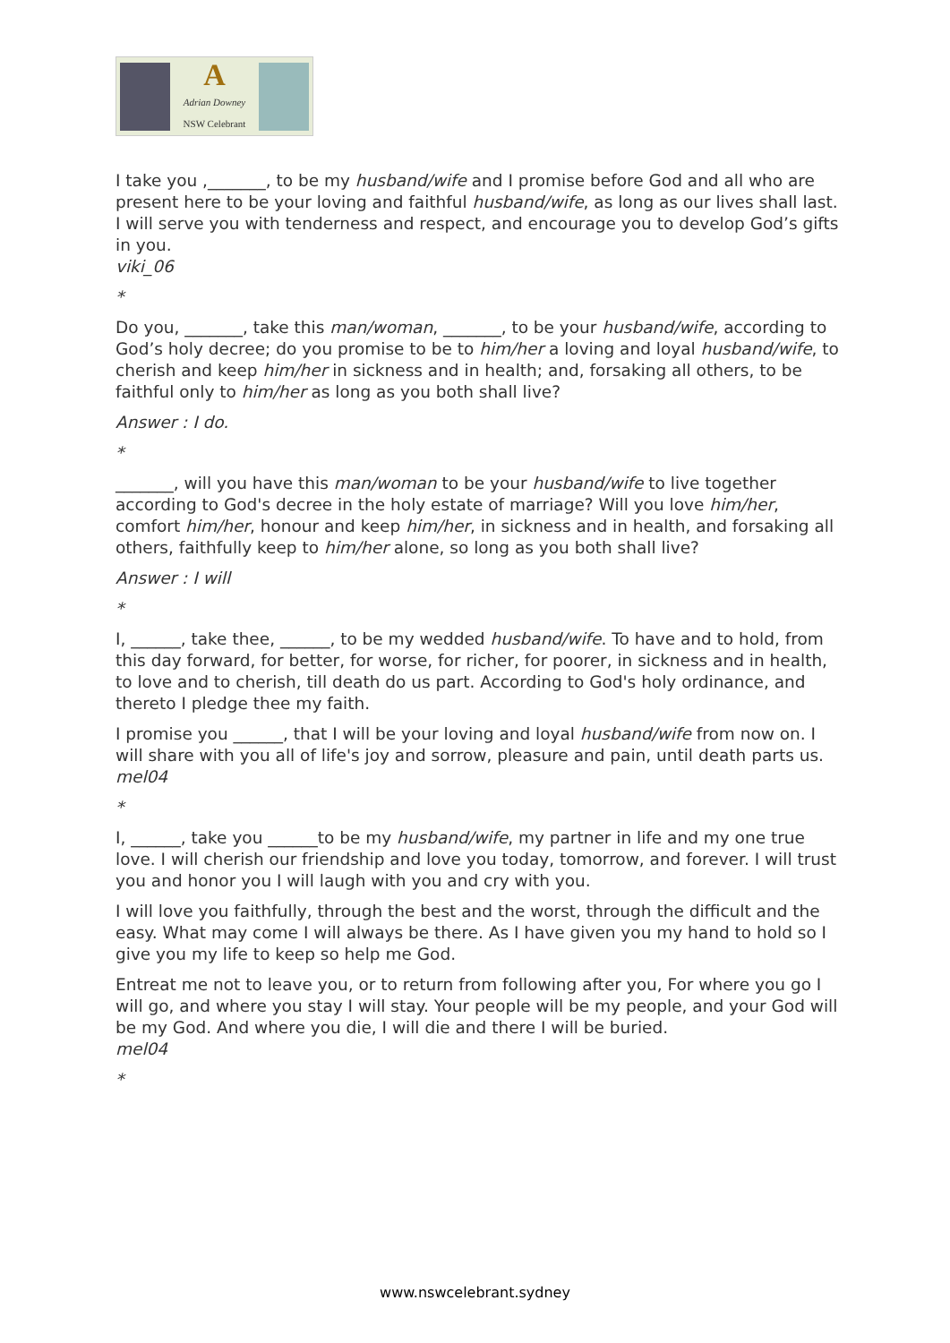A
Adrian Downey
NSW Celebrant
I take you ,_______, to be my husband/wife and I promise before God and all who are present here to be your loving and faithful husband/wife, as long as our lives shall last. I will serve you with tenderness and respect, and encourage you to develop God’s gifts in you.
viki_06
*
Do you, _______, take this man/woman, _______, to be your husband/wife, according to God’s holy decree; do you promise to be to him/her a loving and loyal husband/wife, to cherish and keep him/her in sickness and in health; and, forsaking all others, to be faithful only to him/her as long as you both shall live?
Answer : I do.
*
_______, will you have this man/woman to be your husband/wife to live together according to God's decree in the holy estate of marriage? Will you love him/her, comfort him/her, honour and keep him/her, in sickness and in health, and forsaking all others, faithfully keep to him/her alone, so long as you both shall live?
Answer : I will
*
I, ______, take thee, ______, to be my wedded husband/wife. To have and to hold, from this day forward, for better, for worse, for richer, for poorer, in sickness and in health, to love and to cherish, till death do us part. According to God's holy ordinance, and thereto I pledge thee my faith.
I promise you ______, that I will be your loving and loyal husband/wife from now on. I will share with you all of life's joy and sorrow, pleasure and pain, until death parts us.
mel04
*
I, ______, take you ______to be my husband/wife, my partner in life and my one true love. I will cherish our friendship and love you today, tomorrow, and forever. I will trust you and honor you I will laugh with you and cry with you.
I will love you faithfully, through the best and the worst, through the difficult and the easy. What may come I will always be there. As I have given you my hand to hold so I give you my life to keep so help me God.
Entreat me not to leave you, or to return from following after you, For where you go I will go, and where you stay I will stay. Your people will be my people, and your God will be my God. And where you die, I will die and there I will be buried.
mel04
*
www.nswcelebrant.sydney